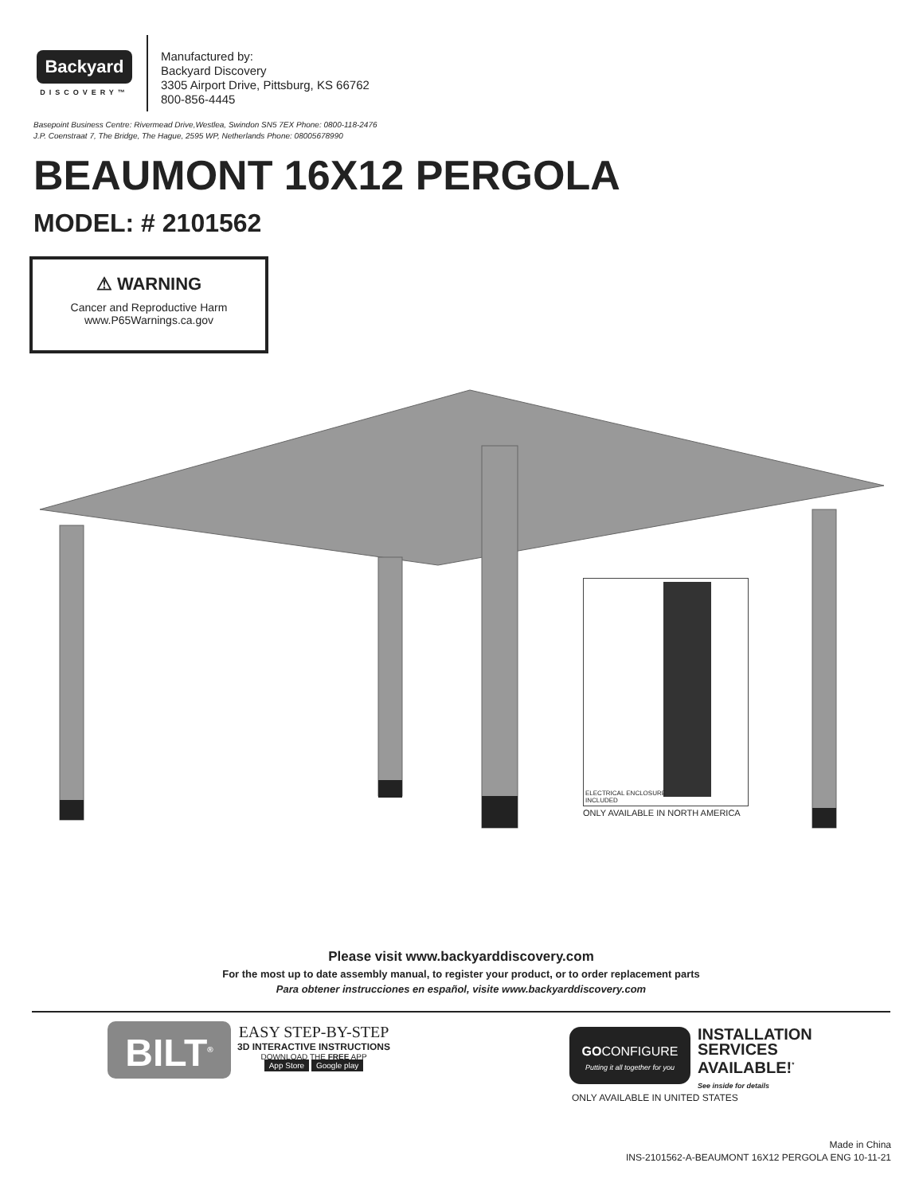Backyard
DISCOVERY™
Manufactured by:
Backyard Discovery
3305 Airport Drive, Pittsburg, KS 66762
800-856-4445
Basepoint Business Centre: Rivermead Drive,Westlea, Swindon SN5 7EX Phone: 0800-118-2476
J.P. Coenstraat 7, The Bridge, The Hague, 2595 WP, Netherlands Phone: 08005678990
BEAUMONT 16X12 PERGOLA
MODEL: # 2101562
⚠ WARNING
Cancer and Reproductive Harm
www.P65Warnings.ca.gov
ELECTRICAL ENCLOSURE
INCLUDED
ONLY AVAILABLE IN NORTH AMERICA
Please visit www.backyarddiscovery.com
For the most up to date assembly manual, to register your product, or to order replacement parts
Para obtener instrucciones en español, visite www.backyarddiscovery.com
BILT<sup>®</sup>
EASY STEP-BY-STEP
3D INTERACTIVE INSTRUCTIONS
DOWNLOAD THE FREE APP
App Store Google play
GOCONFIGURE
Putting it all together for you
INSTALLATION
SERVICES
AVAILABLE!<sup>*</sup>
See inside for details
ONLY AVAILABLE IN UNITED STATES
Made in China
INS-2101562-A-BEAUMONT 16X12 PERGOLA ENG 10-11-21